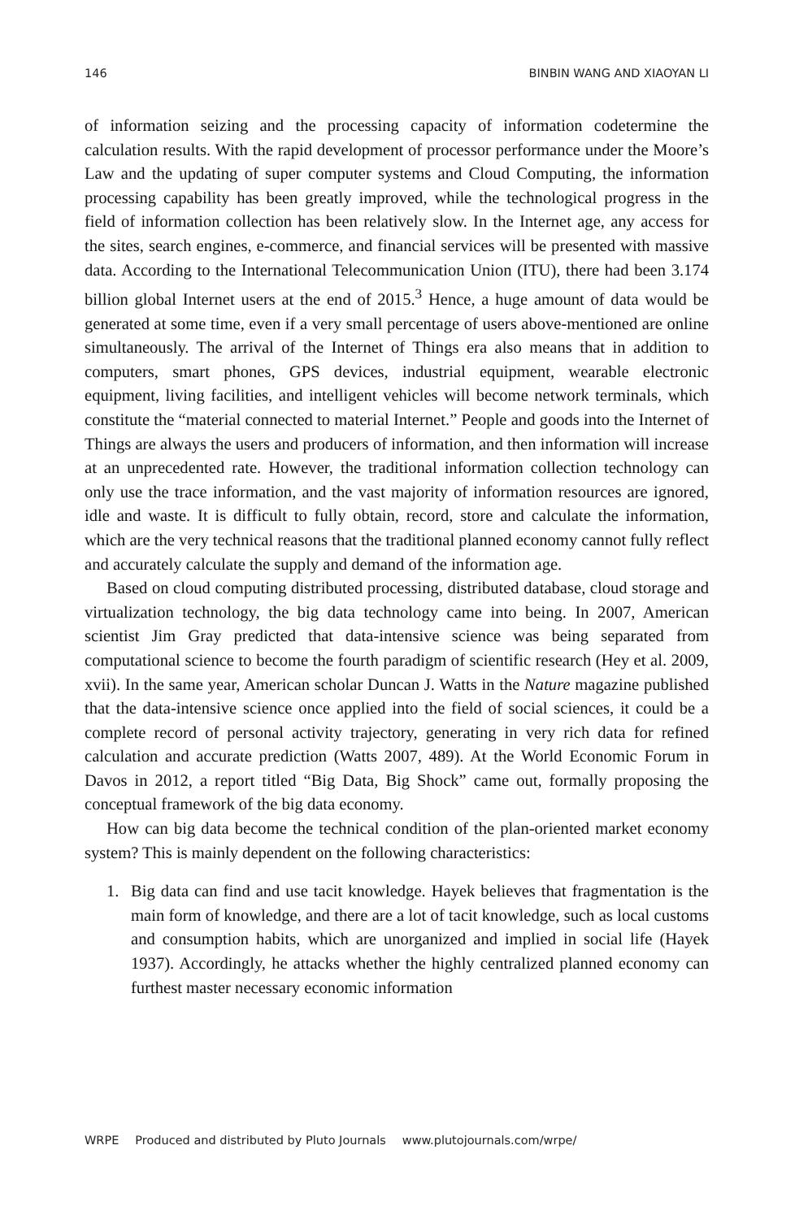146 BINBIN WANG AND XIAOYAN LI
of information seizing and the processing capacity of information codetermine the calculation results. With the rapid development of processor performance under the Moore’s Law and the updating of super computer systems and Cloud Computing, the information processing capability has been greatly improved, while the technological progress in the field of information collection has been relatively slow. In the Internet age, any access for the sites, search engines, e-commerce, and financial services will be presented with massive data. According to the International Telecommunication Union (ITU), there had been 3.174 billion global Internet users at the end of 2015.<sup>3</sup> Hence, a huge amount of data would be generated at some time, even if a very small percentage of users above-mentioned are online simultaneously. The arrival of the Internet of Things era also means that in addition to computers, smart phones, GPS devices, industrial equipment, wearable electronic equipment, living facilities, and intelligent vehicles will become network terminals, which constitute the “material connected to material Internet.” People and goods into the Internet of Things are always the users and producers of information, and then information will increase at an unprecedented rate. However, the traditional information collection technology can only use the trace information, and the vast majority of information resources are ignored, idle and waste. It is difficult to fully obtain, record, store and calculate the information, which are the very technical reasons that the traditional planned economy cannot fully reflect and accurately calculate the supply and demand of the information age.
Based on cloud computing distributed processing, distributed database, cloud storage and virtualization technology, the big data technology came into being. In 2007, American scientist Jim Gray predicted that data-intensive science was being separated from computational science to become the fourth paradigm of scientific research (Hey et al. 2009, xvii). In the same year, American scholar Duncan J. Watts in the Nature magazine published that the data-intensive science once applied into the field of social sciences, it could be a complete record of personal activity trajectory, generating in very rich data for refined calculation and accurate prediction (Watts 2007, 489). At the World Economic Forum in Davos in 2012, a report titled “Big Data, Big Shock” came out, formally proposing the conceptual framework of the big data economy.
How can big data become the technical condition of the plan-oriented market economy system? This is mainly dependent on the following characteristics:
1. Big data can find and use tacit knowledge. Hayek believes that fragmentation is the main form of knowledge, and there are a lot of tacit knowledge, such as local customs and consumption habits, which are unorganized and implied in social life (Hayek 1937). Accordingly, he attacks whether the highly centralized planned economy can furthest master necessary economic information
WRPE Produced and distributed by Pluto Journals www.plutojournals.com/wrpe/